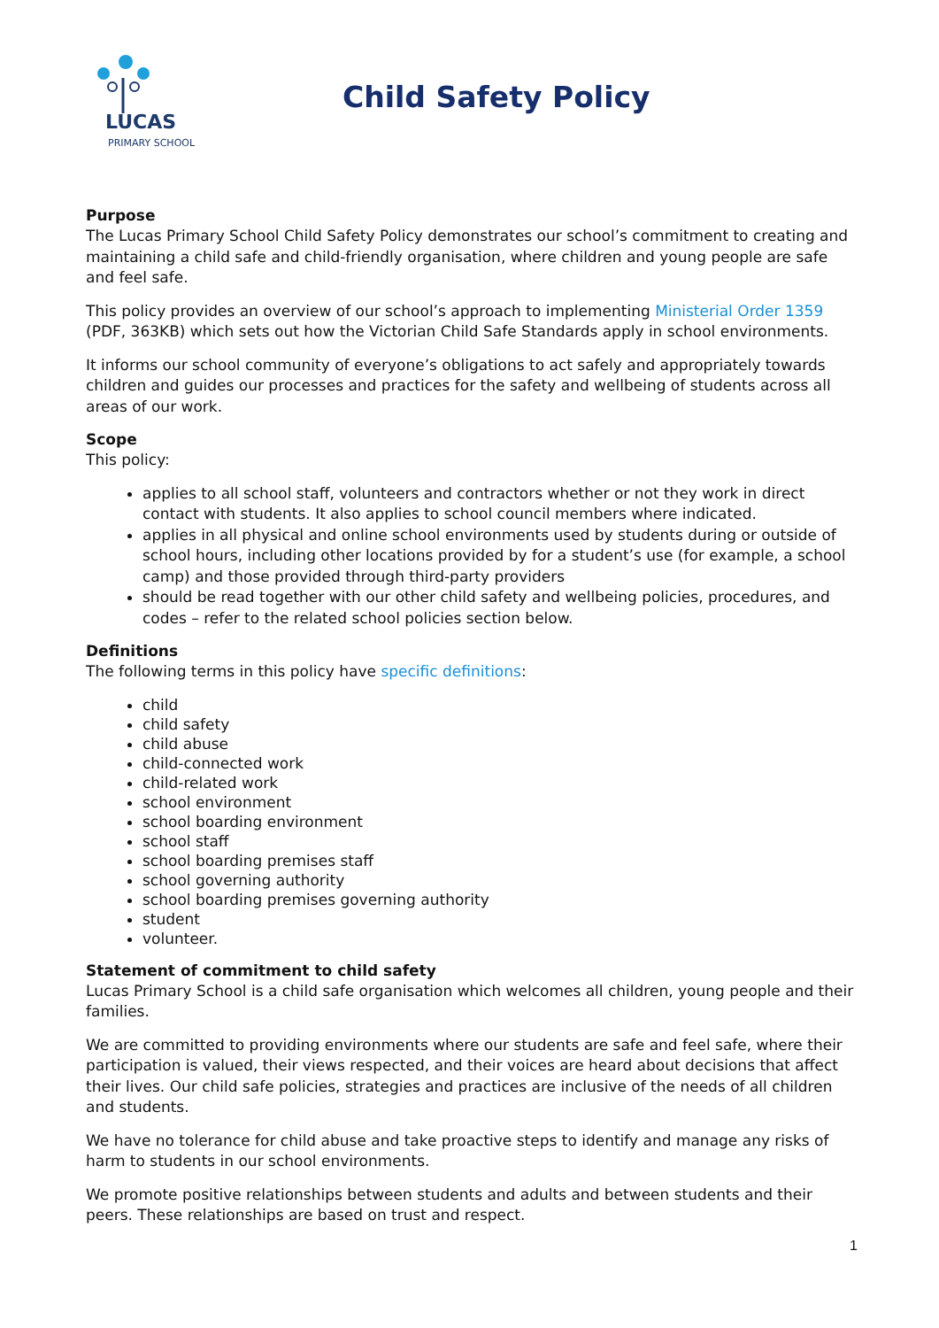LUCAS
PRIMARY SCHOOL
Child Safety Policy
Purpose
The Lucas Primary School Child Safety Policy demonstrates our school’s commitment to creating and maintaining a child safe and child-friendly organisation, where children and young people are safe and feel safe.
This policy provides an overview of our school’s approach to implementing Ministerial Order 1359 (PDF, 363KB) which sets out how the Victorian Child Safe Standards apply in school environments.
It informs our school community of everyone’s obligations to act safely and appropriately towards children and guides our processes and practices for the safety and wellbeing of students across all areas of our work.
Scope
This policy:
applies to all school staff, volunteers and contractors whether or not they work in direct contact with students. It also applies to school council members where indicated.
applies in all physical and online school environments used by students during or outside of school hours, including other locations provided by for a student’s use (for example, a school camp) and those provided through third-party providers
should be read together with our other child safety and wellbeing policies, procedures, and codes – refer to the related school policies section below.
Definitions
The following terms in this policy have specific definitions:
child
child safety
child abuse
child-connected work
child-related work
school environment
school boarding environment
school staff
school boarding premises staff
school governing authority
school boarding premises governing authority
student
volunteer.
Statement of commitment to child safety
Lucas Primary School is a child safe organisation which welcomes all children, young people and their families.
We are committed to providing environments where our students are safe and feel safe, where their participation is valued, their views respected, and their voices are heard about decisions that affect their lives. Our child safe policies, strategies and practices are inclusive of the needs of all children and students.
We have no tolerance for child abuse and take proactive steps to identify and manage any risks of harm to students in our school environments.
We promote positive relationships between students and adults and between students and their peers. These relationships are based on trust and respect.
1